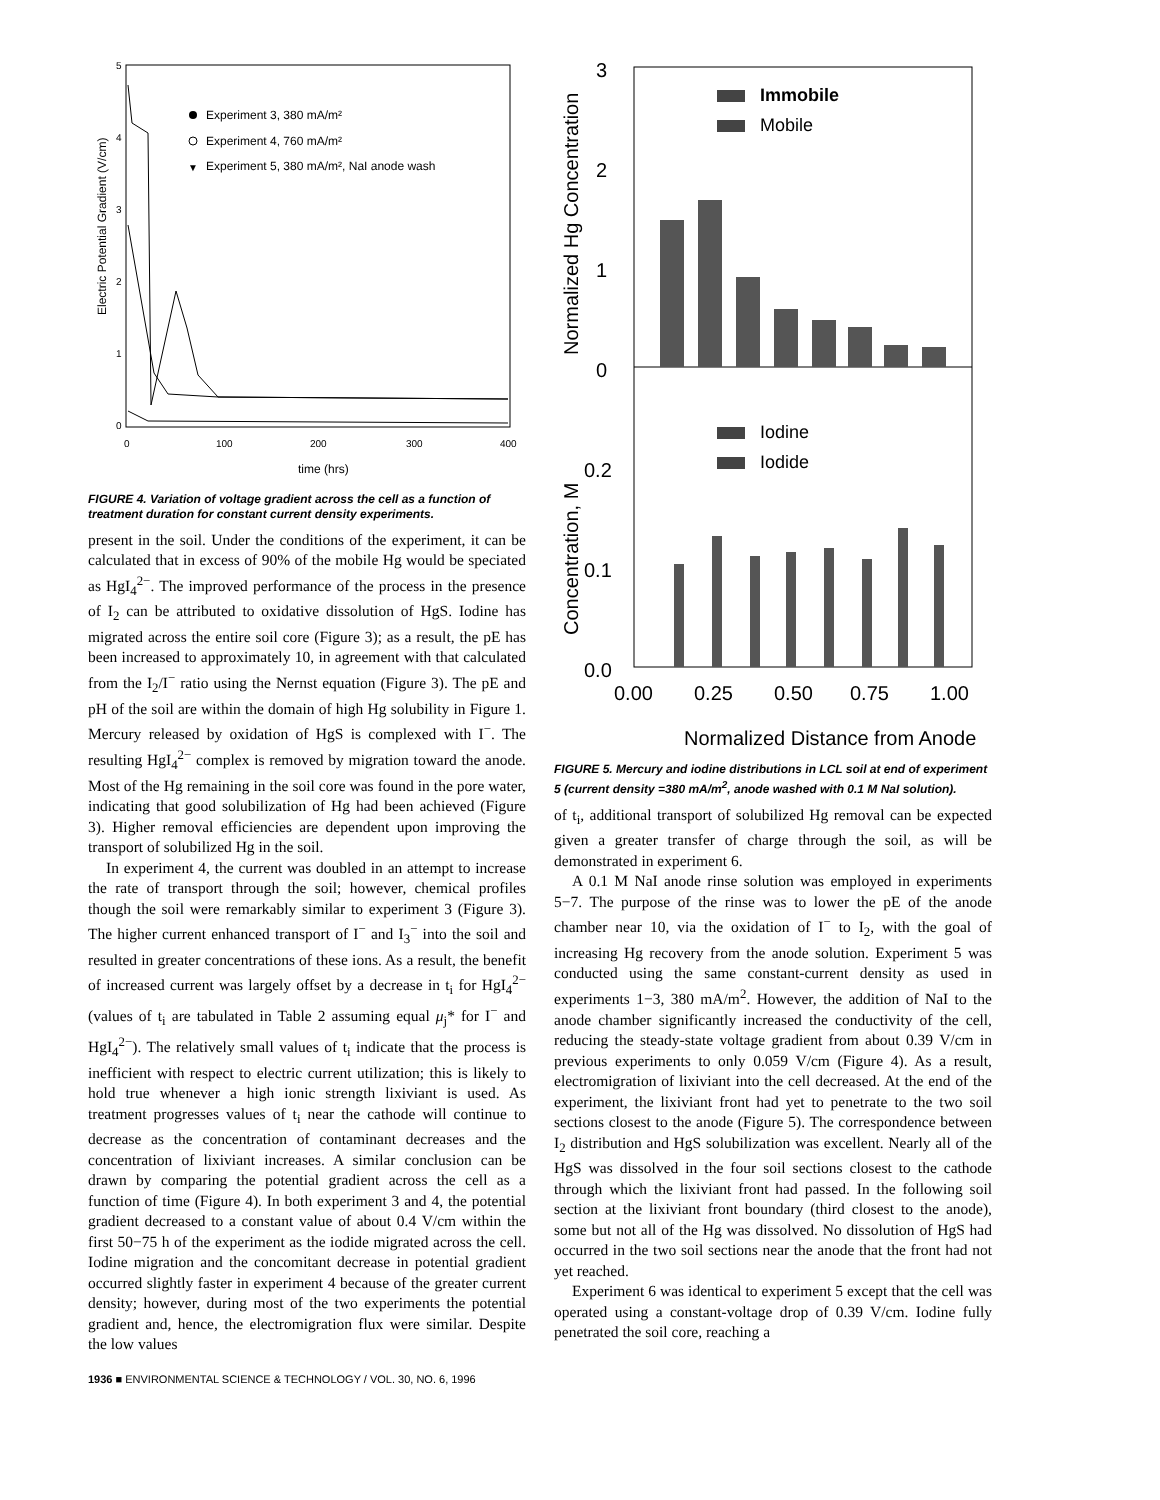5
4
3
2
1
0
0
100
200
300
400
time (hrs)
Electric Potential Gradient (V/cm)
Experiment 3, 380 mA/m²
Experiment 4, 760 mA/m²
▼
Experiment 5, 380 mA/m², NaI anode wash
FIGURE 4. Variation of voltage gradient across the cell as a function of treatment duration for constant current density experiments.
present in the soil. Under the conditions of the experiment, it can be calculated that in excess of 90% of the mobile Hg would be speciated as HgI<sub>4</sub><sup>2−</sup>. The improved performance of the process in the presence of I<sub>2</sub> can be attributed to oxidative dissolution of HgS. Iodine has migrated across the entire soil core (Figure 3); as a result, the pE has been increased to approximately 10, in agreement with that calculated from the I<sub>2</sub>/I<sup>−</sup> ratio using the Nernst equation (Figure 3). The pE and pH of the soil are within the domain of high Hg solubility in Figure 1. Mercury released by oxidation of HgS is complexed with I<sup>−</sup>. The resulting HgI<sub>4</sub><sup>2−</sup> complex is removed by migration toward the anode. Most of the Hg remaining in the soil core was found in the pore water, indicating that good solubilization of Hg had been achieved (Figure 3). Higher removal efficiencies are dependent upon improving the transport of solubilized Hg in the soil.
In experiment 4, the current was doubled in an attempt to increase the rate of transport through the soil; however, chemical profiles though the soil were remarkably similar to experiment 3 (Figure 3). The higher current enhanced transport of I<sup>−</sup> and I<sub>3</sub><sup>−</sup> into the soil and resulted in greater concentrations of these ions. As a result, the benefit of increased current was largely offset by a decrease in t<sub>i</sub> for HgI<sub>4</sub><sup>2−</sup> (values of t<sub>i</sub> are tabulated in Table 2 assuming equal μ<sub>j</sub>* for I<sup>−</sup> and HgI<sub>4</sub><sup>2−</sup>). The relatively small values of t<sub>i</sub> indicate that the process is inefficient with respect to electric current utilization; this is likely to hold true whenever a high ionic strength lixiviant is used. As treatment progresses values of t<sub>i</sub> near the cathode will continue to decrease as the concentration of contaminant decreases and the concentration of lixiviant increases. A similar conclusion can be drawn by comparing the potential gradient across the cell as a function of time (Figure 4). In both experiment 3 and 4, the potential gradient decreased to a constant value of about 0.4 V/cm within the first 50−75 h of the experiment as the iodide migrated across the cell. Iodine migration and the concomitant decrease in potential gradient occurred slightly faster in experiment 4 because of the greater current density; however, during most of the two experiments the potential gradient and, hence, the electromigration flux were similar. Despite the low values
3
2
1
0
0.2
0.1
0.0
0.00
0.25
0.50
0.75
1.00
Normalized Distance from Anode
Normalized Hg Concentration
Concentration, M
Immobile
Mobile
Iodine
Iodide
FIGURE 5. Mercury and iodine distributions in LCL soil at end of experiment 5 (current density =380 mA/m<sup>2</sup>, anode washed with 0.1 M NaI solution).
of t<sub>i</sub>, additional transport of solubilized Hg removal can be expected given a greater transfer of charge through the soil, as will be demonstrated in experiment 6.
A 0.1 M NaI anode rinse solution was employed in experiments 5−7. The purpose of the rinse was to lower the pE of the anode chamber near 10, via the oxidation of I<sup>−</sup> to I<sub>2</sub>, with the goal of increasing Hg recovery from the anode solution. Experiment 5 was conducted using the same constant-current density as used in experiments 1−3, 380 mA/m<sup>2</sup>. However, the addition of NaI to the anode chamber significantly increased the conductivity of the cell, reducing the steady-state voltage gradient from about 0.39 V/cm in previous experiments to only 0.059 V/cm (Figure 4). As a result, electromigration of lixiviant into the cell decreased. At the end of the experiment, the lixiviant front had yet to penetrate to the two soil sections closest to the anode (Figure 5). The correspondence between I<sub>2</sub> distribution and HgS solubilization was excellent. Nearly all of the HgS was dissolved in the four soil sections closest to the cathode through which the lixiviant front had passed. In the following soil section at the lixiviant front boundary (third closest to the anode), some but not all of the Hg was dissolved. No dissolution of HgS had occurred in the two soil sections near the anode that the front had not yet reached.
Experiment 6 was identical to experiment 5 except that the cell was operated using a constant-voltage drop of 0.39 V/cm. Iodine fully penetrated the soil core, reaching a
1936 ■ ENVIRONMENTAL SCIENCE & TECHNOLOGY / VOL. 30, NO. 6, 1996